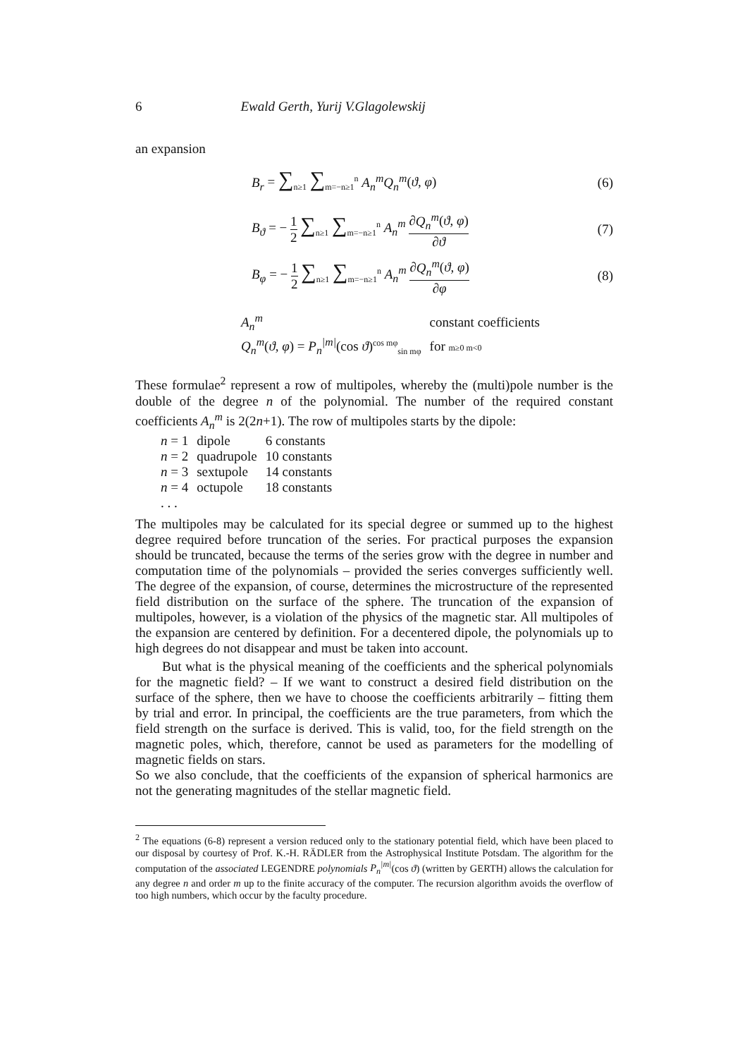6 Ewald Gerth, Yurij V.Glagolewskij
an expansion
B<sub>r</sub> = ∑<sub>n≥1</sub> ∑<sub>m=−n≥1</sub><sup>n</sup> A<sub>n</sub><sup>m</sup>Q<sub>n</sub><sup>m</sup>(ϑ, φ) (6)
B<sub>ϑ</sub> = − 1 2 ∑<sub>n≥1</sub> ∑<sub>m=−n≥1</sub><sup>n</sup> A<sub>n</sub><sup>m</sup> ∂Q<sub>n</sub><sup>m</sup>(ϑ, φ) ∂ϑ (7)
B<sub>φ</sub> = − 1 2 ∑<sub>n≥1</sub> ∑<sub>m=−n≥1</sub><sup>n</sup> A<sub>n</sub><sup>m</sup> ∂Q<sub>n</sub><sup>m</sup>(ϑ, φ) ∂φ (8)
| A<sub>n</sub><sup>m</sup> | constant coefficients |
| Q<sub>n</sub><sup>m</sup> ( ϑ, φ ) = P<sub>n</sub><sup>/m/</sup> (cos ϑ )<sup>cos mφ</sup><sub>sin mφ</sub> | for m≥0 m<0 |
These formulae<sup>2</sup> represent a row of multipoles, whereby the (multi)pole number is the double of the degree n of the polynomial. The number of the required constant coefficients A<sub>n</sub><sup>m</sup> is 2(2n+1). The row of multipoles starts by the dipole:
| n = 1 | dipole | 6 constants |
| n = 2 | quadrupole | 10 constants |
| n = 3 | sextupole | 14 constants |
| n = 4 | octupole | 18 constants |
| . . . | | |
The multipoles may be calculated for its special degree or summed up to the highest degree required before truncation of the series. For practical purposes the expansion should be truncated, because the terms of the series grow with the degree in number and computation time of the polynomials – provided the series converges sufficiently well. The degree of the expansion, of course, determines the microstructure of the represented field distribution on the surface of the sphere. The truncation of the expansion of multipoles, however, is a violation of the physics of the magnetic star. All multipoles of the expansion are centered by definition. For a decentered dipole, the polynomials up to high degrees do not disappear and must be taken into account.
But what is the physical meaning of the coefficients and the spherical polynomials for the magnetic field? – If we want to construct a desired field distribution on the surface of the sphere, then we have to choose the coefficients arbitrarily – fitting them by trial and error. In principal, the coefficients are the true parameters, from which the field strength on the surface is derived. This is valid, too, for the field strength on the magnetic poles, which, therefore, cannot be used as parameters for the modelling of magnetic fields on stars.
So we also conclude, that the coefficients of the expansion of spherical harmonics are not the generating magnitudes of the stellar magnetic field.
<sup>2</sup> The equations (6-8) represent a version reduced only to the stationary potential field, which have been placed to our disposal by courtesy of Prof. K.-H. RÄDLER from the Astrophysical Institute Potsdam. The algorithm for the computation of the associated LEGENDRE polynomials P<sub>n</sub><sup>|m|</sup>(cos ϑ) (written by GERTH) allows the calculation for any degree n and order m up to the finite accuracy of the computer. The recursion algorithm avoids the overflow of too high numbers, which occur by the faculty procedure.